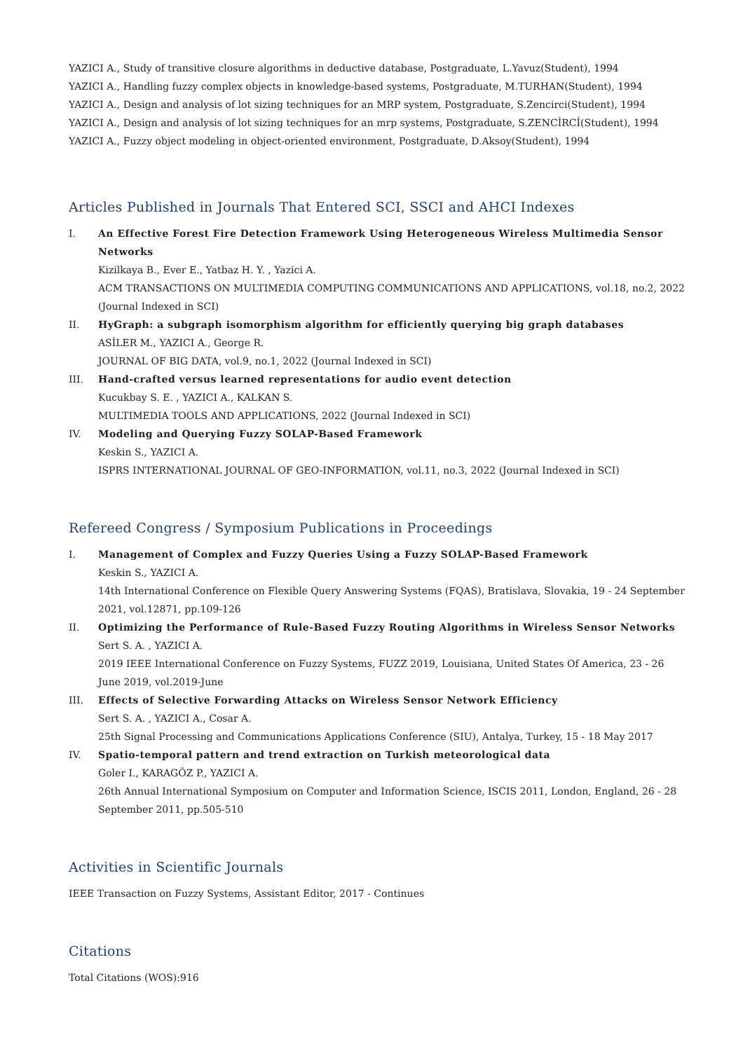YAZICI A., Study of transitive closure algorithms in deductive database, Postgraduate, L.Yavuz(Student), 1994
YAZICI A., Handling fuzzy complex objects in knowledge-based systems, Postgraduate, M.TURHAN(Student), 1994
YAZICI A., Design and analysis of lot sizing techniques for an MRP system, Postgraduate, S.Zencirci(Student), 1994
YAZICI A., Design and analysis of lot sizing techniques for an mrp systems, Postgraduate, S.ZENCİRCİ(Student), 1994
YAZICI A., Fuzzy object modeling in object-oriented environment, Postgraduate, D.Aksoy(Student), 1994
Articles Published in Journals That Entered SCI, SSCI and AHCI Indexes
I. An Effective Forest Fire Detection Framework Using Heterogeneous Wireless Multimedia Sensor Networks
Kizilkaya B., Ever E., Yatbaz H. Y. , Yazici A.
ACM TRANSACTIONS ON MULTIMEDIA COMPUTING COMMUNICATIONS AND APPLICATIONS, vol.18, no.2, 2022 (Journal Indexed in SCI)
II. HyGraph: a subgraph isomorphism algorithm for efficiently querying big graph databases
ASİLER M., YAZICI A., George R.
JOURNAL OF BIG DATA, vol.9, no.1, 2022 (Journal Indexed in SCI)
III. Hand-crafted versus learned representations for audio event detection
Kucukbay S. E. , YAZICI A., KALKAN S.
MULTIMEDIA TOOLS AND APPLICATIONS, 2022 (Journal Indexed in SCI)
IV. Modeling and Querying Fuzzy SOLAP-Based Framework
Keskin S., YAZICI A.
ISPRS INTERNATIONAL JOURNAL OF GEO-INFORMATION, vol.11, no.3, 2022 (Journal Indexed in SCI)
Refereed Congress / Symposium Publications in Proceedings
I. Management of Complex and Fuzzy Queries Using a Fuzzy SOLAP-Based Framework
Keskin S., YAZICI A.
14th International Conference on Flexible Query Answering Systems (FQAS), Bratislava, Slovakia, 19 - 24 September 2021, vol.12871, pp.109-126
II. Optimizing the Performance of Rule-Based Fuzzy Routing Algorithms in Wireless Sensor Networks
Sert S. A. , YAZICI A.
2019 IEEE International Conference on Fuzzy Systems, FUZZ 2019, Louisiana, United States Of America, 23 - 26 June 2019, vol.2019-June
III. Effects of Selective Forwarding Attacks on Wireless Sensor Network Efficiency
Sert S. A. , YAZICI A., Cosar A.
25th Signal Processing and Communications Applications Conference (SIU), Antalya, Turkey, 15 - 18 May 2017
IV. Spatio-temporal pattern and trend extraction on Turkish meteorological data
Goler I., KARAGÖZ P., YAZICI A.
26th Annual International Symposium on Computer and Information Science, ISCIS 2011, London, England, 26 - 28 September 2011, pp.505-510
Activities in Scientific Journals
IEEE Transaction on Fuzzy Systems, Assistant Editor, 2017 - Continues
Citations
Total Citations (WOS):916